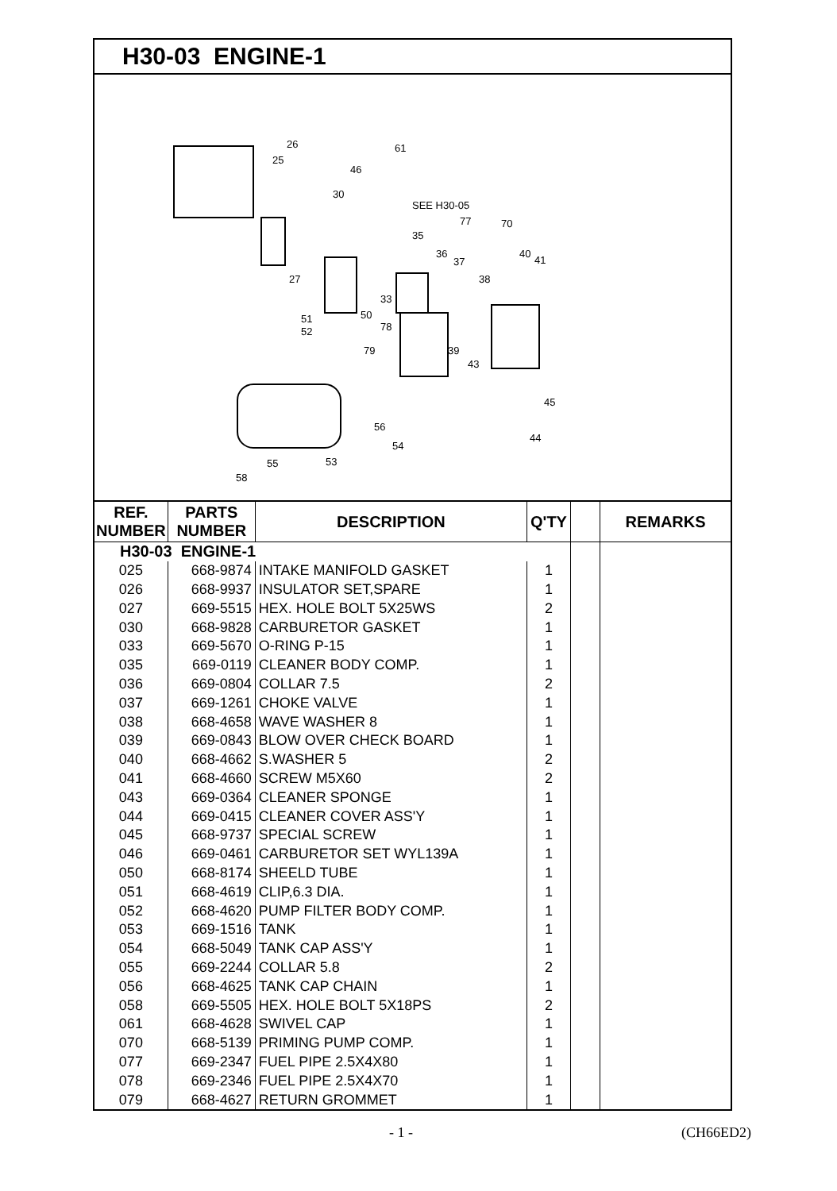H30-03 ENGINE-1
26
25
61
46
30
SEE H30-05
77 70
35
36
37
40
41
38 27
33
50 51
52 78
79 39
43
45
44
56
54
55 53
58
| REF. NUMBER | PARTS NUMBER | DESCRIPTION | Q'TY | | REMARKS |
| --- | --- | --- | --- | --- | --- |
| H30-03 ENGINE-1 | | | | | |
| 025 | 668-9874 | INTAKE MANIFOLD GASKET | 1 | | |
| 026 | 668-9937 | INSULATOR SET,SPARE | 1 | | |
| 027 | 669-5515 | HEX. HOLE BOLT 5X25WS | 2 | | |
| 030 | 668-9828 | CARBURETOR GASKET | 1 | | |
| 033 | 669-5670 | O-RING P-15 | 1 | | |
| 035 | 669-0119 | CLEANER BODY COMP. | 1 | | |
| 036 | 669-0804 | COLLAR 7.5 | 2 | | |
| 037 | 669-1261 | CHOKE VALVE | 1 | | |
| 038 | 668-4658 | WAVE WASHER 8 | 1 | | |
| 039 | 669-0843 | BLOW OVER CHECK BOARD | 1 | | |
| 040 | 668-4662 | S.WASHER 5 | 2 | | |
| 041 | 668-4660 | SCREW M5X60 | 2 | | |
| 043 | 669-0364 | CLEANER SPONGE | 1 | | |
| 044 | 669-0415 | CLEANER COVER ASS'Y | 1 | | |
| 045 | 668-9737 | SPECIAL SCREW | 1 | | |
| 046 | 669-0461 | CARBURETOR SET WYL139A | 1 | | |
| 050 | 668-8174 | SHEELD TUBE | 1 | | |
| 051 | 668-4619 | CLIP,6.3 DIA. | 1 | | |
| 052 | 668-4620 | PUMP FILTER BODY COMP. | 1 | | |
| 053 | 669-1516 | TANK | 1 | | |
| 054 | 668-5049 | TANK CAP ASS'Y | 1 | | |
| 055 | 669-2244 | COLLAR 5.8 | 2 | | |
| 056 | 668-4625 | TANK CAP CHAIN | 1 | | |
| 058 | 669-5505 | HEX. HOLE BOLT 5X18PS | 2 | | |
| 061 | 668-4628 | SWIVEL CAP | 1 | | |
| 070 | 668-5139 | PRIMING PUMP COMP. | 1 | | |
| 077 | 669-2347 | FUEL PIPE 2.5X4X80 | 1 | | |
| 078 | 669-2346 | FUEL PIPE 2.5X4X70 | 1 | | |
| 079 | 668-4627 | RETURN GROMMET | 1 | | |
- 1 - (CH66ED2)